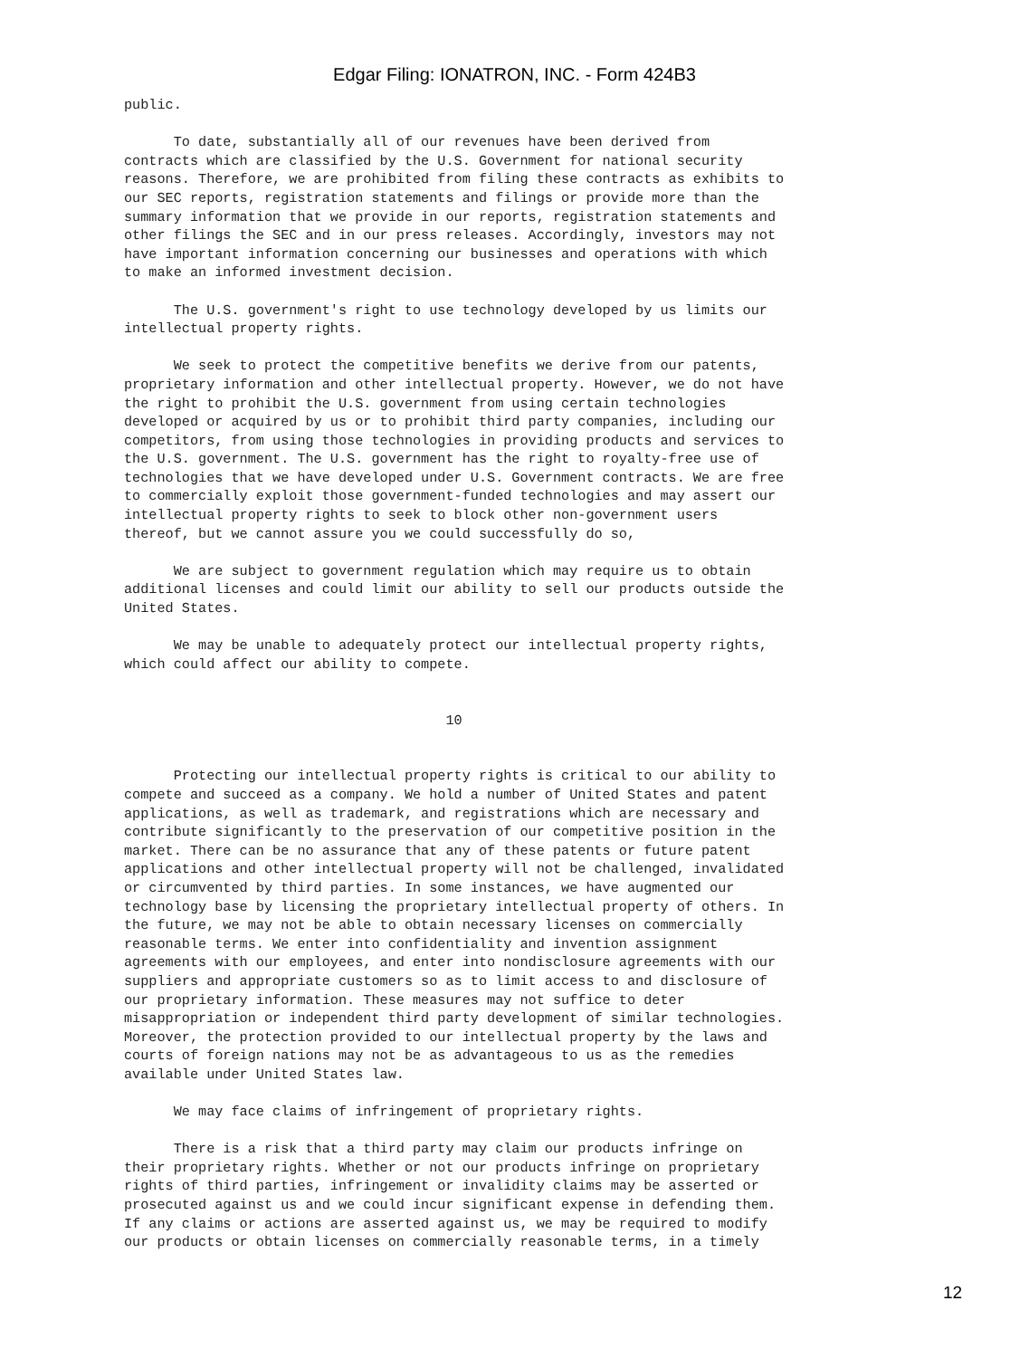Edgar Filing: IONATRON, INC. - Form 424B3
public.

      To date, substantially all of our revenues have been derived from
contracts which are classified by the U.S. Government for national security
reasons. Therefore, we are prohibited from filing these contracts as exhibits to
our SEC reports, registration statements and filings or provide more than the
summary information that we provide in our reports, registration statements and
other filings the SEC and in our press releases. Accordingly, investors may not
have important information concerning our businesses and operations with which
to make an informed investment decision.

      The U.S. government's right to use technology developed by us limits our
intellectual property rights.

      We seek to protect the competitive benefits we derive from our patents,
proprietary information and other intellectual property. However, we do not have
the right to prohibit the U.S. government from using certain technologies
developed or acquired by us or to prohibit third party companies, including our
competitors, from using those technologies in providing products and services to
the U.S. government. The U.S. government has the right to royalty-free use of
technologies that we have developed under U.S. Government contracts. We are free
to commercially exploit those government-funded technologies and may assert our
intellectual property rights to seek to block other non-government users
thereof, but we cannot assure you we could successfully do so,

      We are subject to government regulation which may require us to obtain
additional licenses and could limit our ability to sell our products outside the
United States.

      We may be unable to adequately protect our intellectual property rights,
which could affect our ability to compete.


                                       10


      Protecting our intellectual property rights is critical to our ability to
compete and succeed as a company. We hold a number of United States and patent
applications, as well as trademark, and registrations which are necessary and
contribute significantly to the preservation of our competitive position in the
market. There can be no assurance that any of these patents or future patent
applications and other intellectual property will not be challenged, invalidated
or circumvented by third parties. In some instances, we have augmented our
technology base by licensing the proprietary intellectual property of others. In
the future, we may not be able to obtain necessary licenses on commercially
reasonable terms. We enter into confidentiality and invention assignment
agreements with our employees, and enter into nondisclosure agreements with our
suppliers and appropriate customers so as to limit access to and disclosure of
our proprietary information. These measures may not suffice to deter
misappropriation or independent third party development of similar technologies.
Moreover, the protection provided to our intellectual property by the laws and
courts of foreign nations may not be as advantageous to us as the remedies
available under United States law.

      We may face claims of infringement of proprietary rights.

      There is a risk that a third party may claim our products infringe on
their proprietary rights. Whether or not our products infringe on proprietary
rights of third parties, infringement or invalidity claims may be asserted or
prosecuted against us and we could incur significant expense in defending them.
If any claims or actions are asserted against us, we may be required to modify
our products or obtain licenses on commercially reasonable terms, in a timely
12